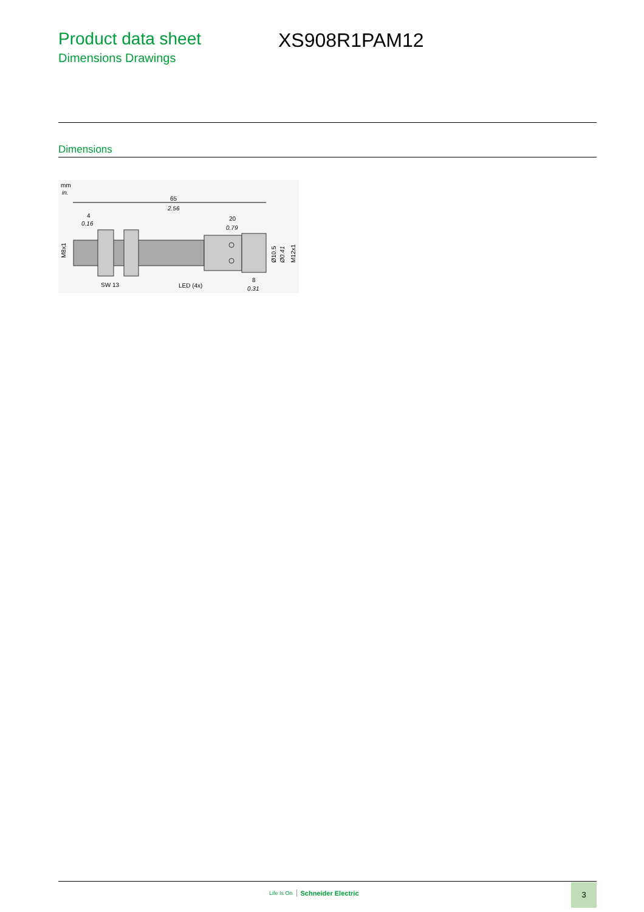Product data sheet
Dimensions Drawings
XS908R1PAM12
Dimensions
mm
in.
65
2.56
4
0.16
20
0.79
M8x1
Ø10.5
Ø0.41
M12x1
SW 13
LED (4x)
8
0.31
Life Is On Schneider Electric
3